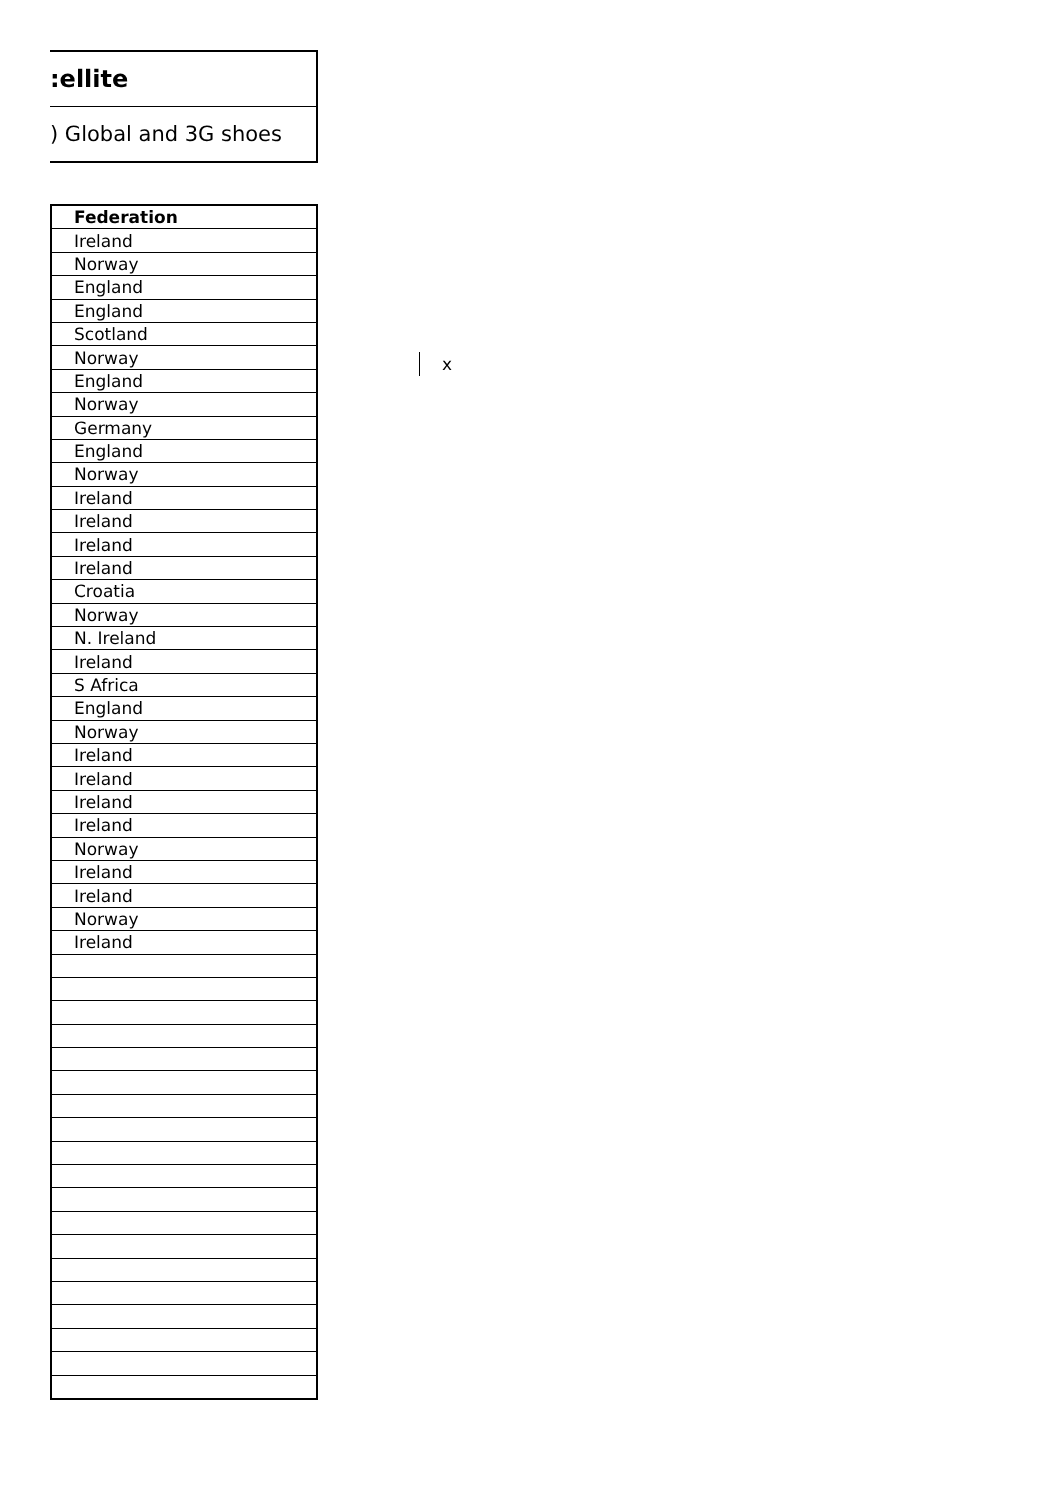:ellite
) Global and 3G shoes
| Federation |
| --- |
| Ireland |
| Norway |
| England |
| England |
| Scotland |
| Norway |
| England |
| Norway |
| Germany |
| England |
| Norway |
| Ireland |
| Ireland |
| Ireland |
| Ireland |
| Croatia |
| Norway |
| N. Ireland |
| Ireland |
| S Africa |
| England |
| Norway |
| Ireland |
| Ireland |
| Ireland |
| Ireland |
| Norway |
| Ireland |
| Ireland |
| Norway |
| Ireland |
x